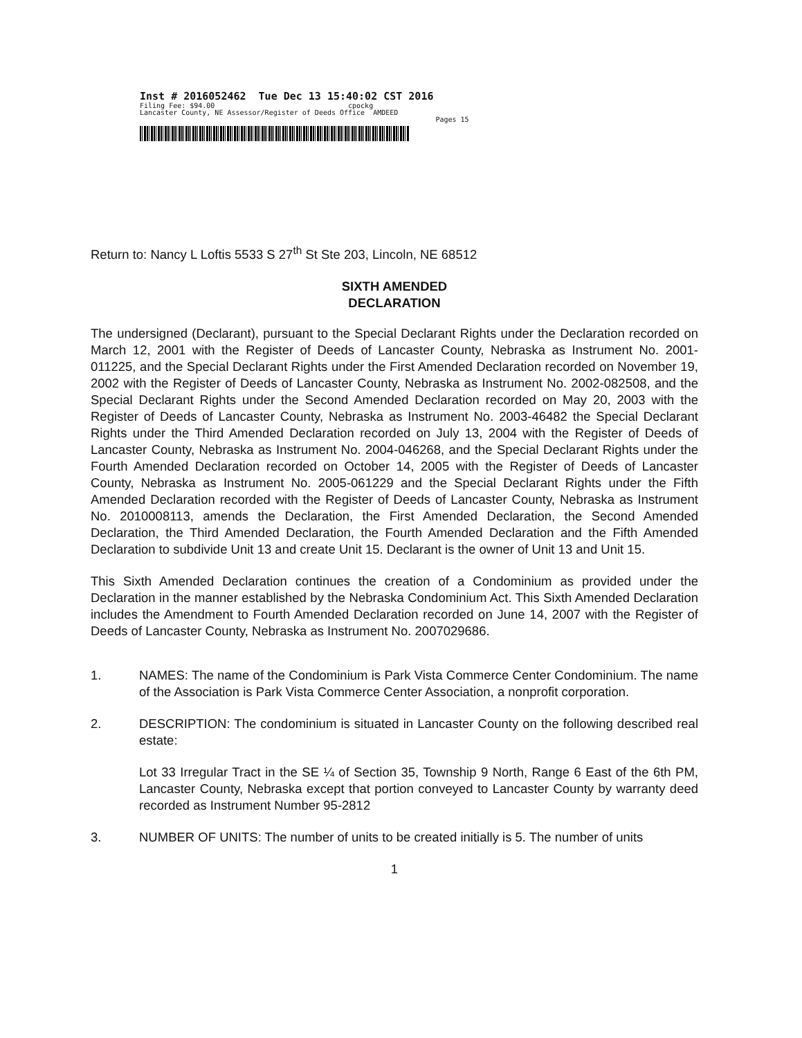Inst # 2016052462 Tue Dec 13 15:40:02 CST 2016
Filing Fee: $94.00 cpockg
Lancaster County, NE Assessor/Register of Deeds Office AMDEED
Pages 15
Return to: Nancy L Loftis 5533 S 27<sup>th</sup> St Ste 203, Lincoln, NE 68512
SIXTH AMENDED
DECLARATION
The undersigned (Declarant), pursuant to the Special Declarant Rights under the Declaration recorded on March 12, 2001 with the Register of Deeds of Lancaster County, Nebraska as Instrument No. 2001-011225, and the Special Declarant Rights under the First Amended Declaration recorded on November 19, 2002 with the Register of Deeds of Lancaster County, Nebraska as Instrument No. 2002-082508, and the Special Declarant Rights under the Second Amended Declaration recorded on May 20, 2003 with the Register of Deeds of Lancaster County, Nebraska as Instrument No. 2003-46482 the Special Declarant Rights under the Third Amended Declaration recorded on July 13, 2004 with the Register of Deeds of Lancaster County, Nebraska as Instrument No. 2004-046268, and the Special Declarant Rights under the Fourth Amended Declaration recorded on October 14, 2005 with the Register of Deeds of Lancaster County, Nebraska as Instrument No. 2005-061229 and the Special Declarant Rights under the Fifth Amended Declaration recorded with the Register of Deeds of Lancaster County, Nebraska as Instrument No. 2010008113, amends the Declaration, the First Amended Declaration, the Second Amended Declaration, the Third Amended Declaration, the Fourth Amended Declaration and the Fifth Amended Declaration to subdivide Unit 13 and create Unit 15. Declarant is the owner of Unit 13 and Unit 15.
This Sixth Amended Declaration continues the creation of a Condominium as provided under the Declaration in the manner established by the Nebraska Condominium Act. This Sixth Amended Declaration includes the Amendment to Fourth Amended Declaration recorded on June 14, 2007 with the Register of Deeds of Lancaster County, Nebraska as Instrument No. 2007029686.
1. NAMES: The name of the Condominium is Park Vista Commerce Center Condominium. The name of the Association is Park Vista Commerce Center Association, a nonprofit corporation.
2. DESCRIPTION: The condominium is situated in Lancaster County on the following described real estate:
Lot 33 Irregular Tract in the SE ¼ of Section 35, Township 9 North, Range 6 East of the 6th PM, Lancaster County, Nebraska except that portion conveyed to Lancaster County by warranty deed recorded as Instrument Number 95-2812
3. NUMBER OF UNITS: The number of units to be created initially is 5. The number of units
1